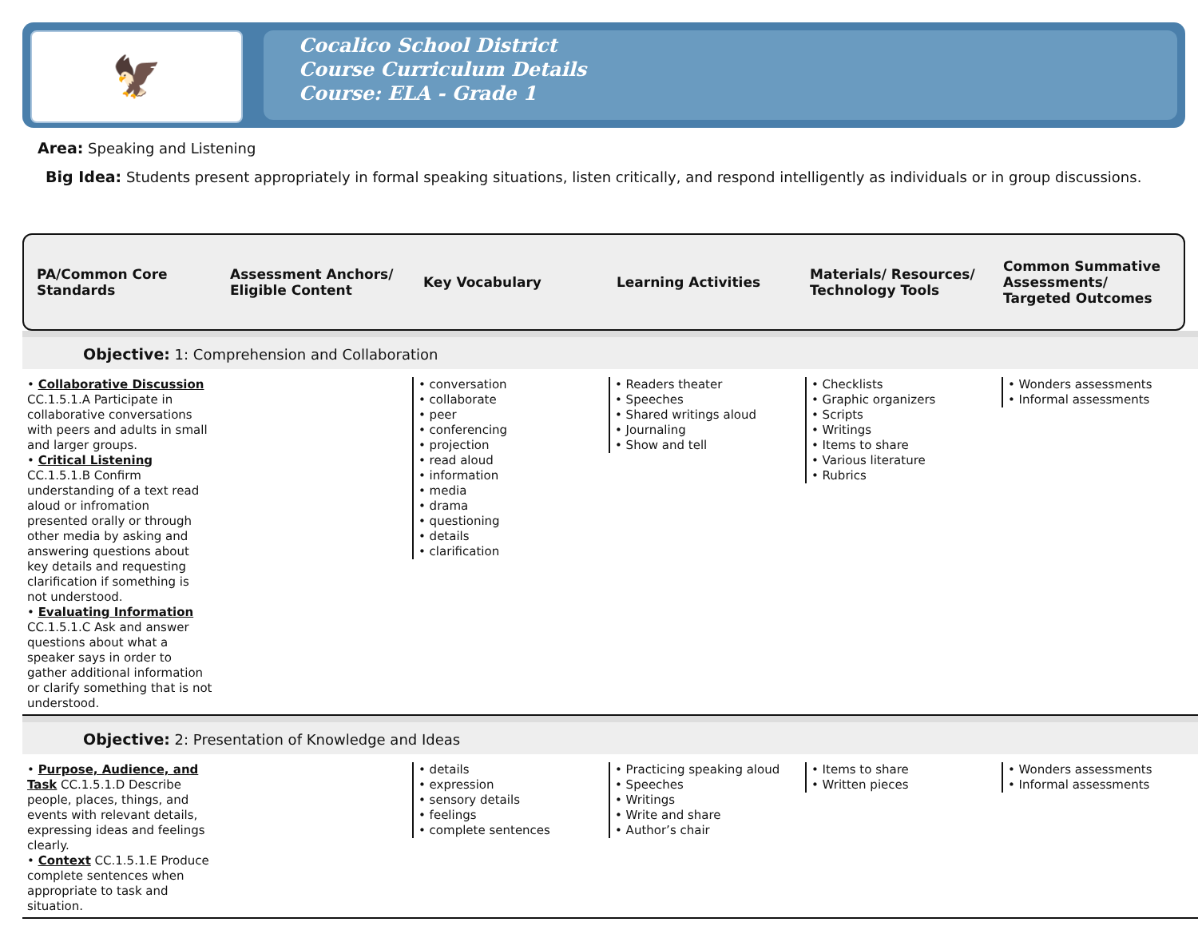🦅
Cocalico School District
Course Curriculum Details
Course: ELA - Grade 1
Area: Speaking and Listening
Big Idea: Students present appropriately in formal speaking situations, listen critically, and respond intelligently as individuals or in group discussions.
PA/Common Core Standards Assessment Anchors/ Eligible Content
Key Vocabulary Learning Activities Materials/ Resources/ Technology Tools
Common Summative Assessments/ Targeted Outcomes
Objective: 1: Comprehension and Collaboration
• Collaborative Discussion CC.1.5.1.A Participate in collaborative conversations with peers and adults in small and larger groups.
• Critical Listening CC.1.5.1.B Confirm understanding of a text read aloud or infromation presented orally or through other media by asking and answering questions about key details and requesting clarification if something is not understood.
• Evaluating Information CC.1.5.1.C Ask and answer questions about what a speaker says in order to gather additional information or clarify something that is not understood.
• conversation
• collaborate
• peer
• conferencing
• projection
• read aloud
• information
• media
• drama
• questioning
• details
• clarification
• Readers theater
• Speeches
• Shared writings aloud
• Journaling
• Show and tell
• Checklists
• Graphic organizers
• Scripts
• Writings
• Items to share
• Various literature
• Rubrics
• Wonders assessments
• Informal assessments
Objective: 2: Presentation of Knowledge and Ideas
• Purpose, Audience, and Task CC.1.5.1.D Describe people, places, things, and events with relevant details, expressing ideas and feelings clearly.
• Context CC.1.5.1.E Produce complete sentences when appropriate to task and situation.
• details
• expression
• sensory details
• feelings
• complete sentences
• Practicing speaking aloud
• Speeches
• Writings
• Write and share
• Author’s chair
• Items to share
• Written pieces
• Wonders assessments
• Informal assessments